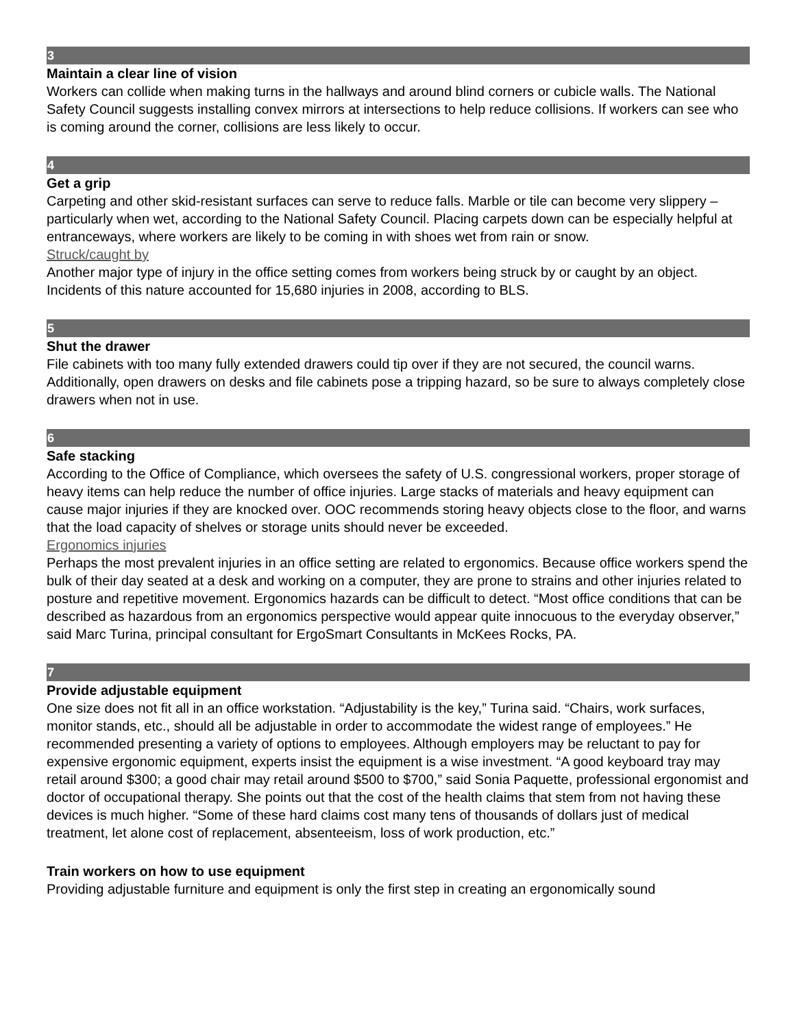3
Maintain a clear line of vision
Workers can collide when making turns in the hallways and around blind corners or cubicle walls. The National Safety Council suggests installing convex mirrors at intersections to help reduce collisions. If workers can see who is coming around the corner, collisions are less likely to occur.
4
Get a grip
Carpeting and other skid-resistant surfaces can serve to reduce falls. Marble or tile can become very slippery – particularly when wet, according to the National Safety Council. Placing carpets down can be especially helpful at entranceways, where workers are likely to be coming in with shoes wet from rain or snow.
Struck/caught by
Another major type of injury in the office setting comes from workers being struck by or caught by an object. Incidents of this nature accounted for 15,680 injuries in 2008, according to BLS.
5
Shut the drawer
File cabinets with too many fully extended drawers could tip over if they are not secured, the council warns. Additionally, open drawers on desks and file cabinets pose a tripping hazard, so be sure to always completely close drawers when not in use.
6
Safe stacking
According to the Office of Compliance, which oversees the safety of U.S. congressional workers, proper storage of heavy items can help reduce the number of office injuries. Large stacks of materials and heavy equipment can cause major injuries if they are knocked over. OOC recommends storing heavy objects close to the floor, and warns that the load capacity of shelves or storage units should never be exceeded.
Ergonomics injuries
Perhaps the most prevalent injuries in an office setting are related to ergonomics. Because office workers spend the bulk of their day seated at a desk and working on a computer, they are prone to strains and other injuries related to posture and repetitive movement. Ergonomics hazards can be difficult to detect. “Most office conditions that can be described as hazardous from an ergonomics perspective would appear quite innocuous to the everyday observer,” said Marc Turina, principal consultant for ErgoSmart Consultants in McKees Rocks, PA.
7
Provide adjustable equipment
One size does not fit all in an office workstation. “Adjustability is the key,” Turina said. “Chairs, work surfaces, monitor stands, etc., should all be adjustable in order to accommodate the widest range of employees.” He recommended presenting a variety of options to employees. Although employers may be reluctant to pay for expensive ergonomic equipment, experts insist the equipment is a wise investment. “A good keyboard tray may retail around $300; a good chair may retail around $500 to $700,” said Sonia Paquette, professional ergonomist and doctor of occupational therapy. She points out that the cost of the health claims that stem from not having these devices is much higher. “Some of these hard claims cost many tens of thousands of dollars just of medical treatment, let alone cost of replacement, absenteeism, loss of work production, etc.”
Train workers on how to use equipment
Providing adjustable furniture and equipment is only the first step in creating an ergonomically sound